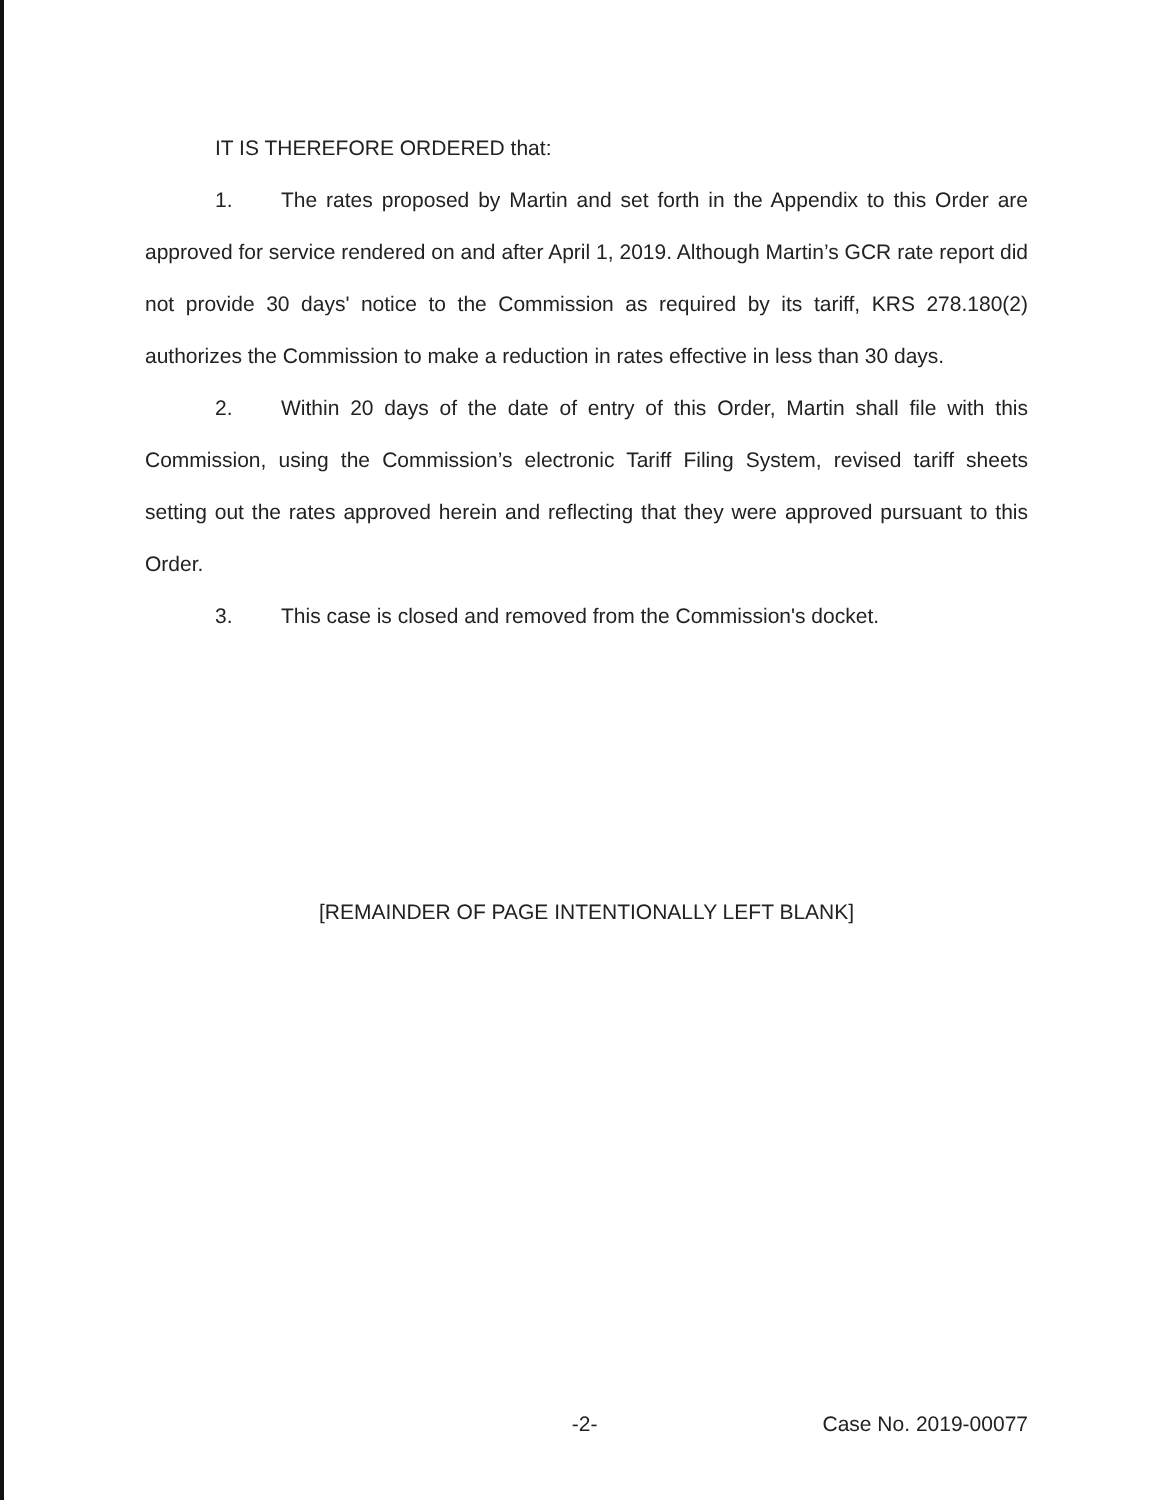IT IS THEREFORE ORDERED that:
1. The rates proposed by Martin and set forth in the Appendix to this Order are approved for service rendered on and after April 1, 2019. Although Martin’s GCR rate report did not provide 30 days' notice to the Commission as required by its tariff, KRS 278.180(2) authorizes the Commission to make a reduction in rates effective in less than 30 days.
2. Within 20 days of the date of entry of this Order, Martin shall file with this Commission, using the Commission’s electronic Tariff Filing System, revised tariff sheets setting out the rates approved herein and reflecting that they were approved pursuant to this Order.
3. This case is closed and removed from the Commission's docket.
[REMAINDER OF PAGE INTENTIONALLY LEFT BLANK]
-2- Case No. 2019-00077